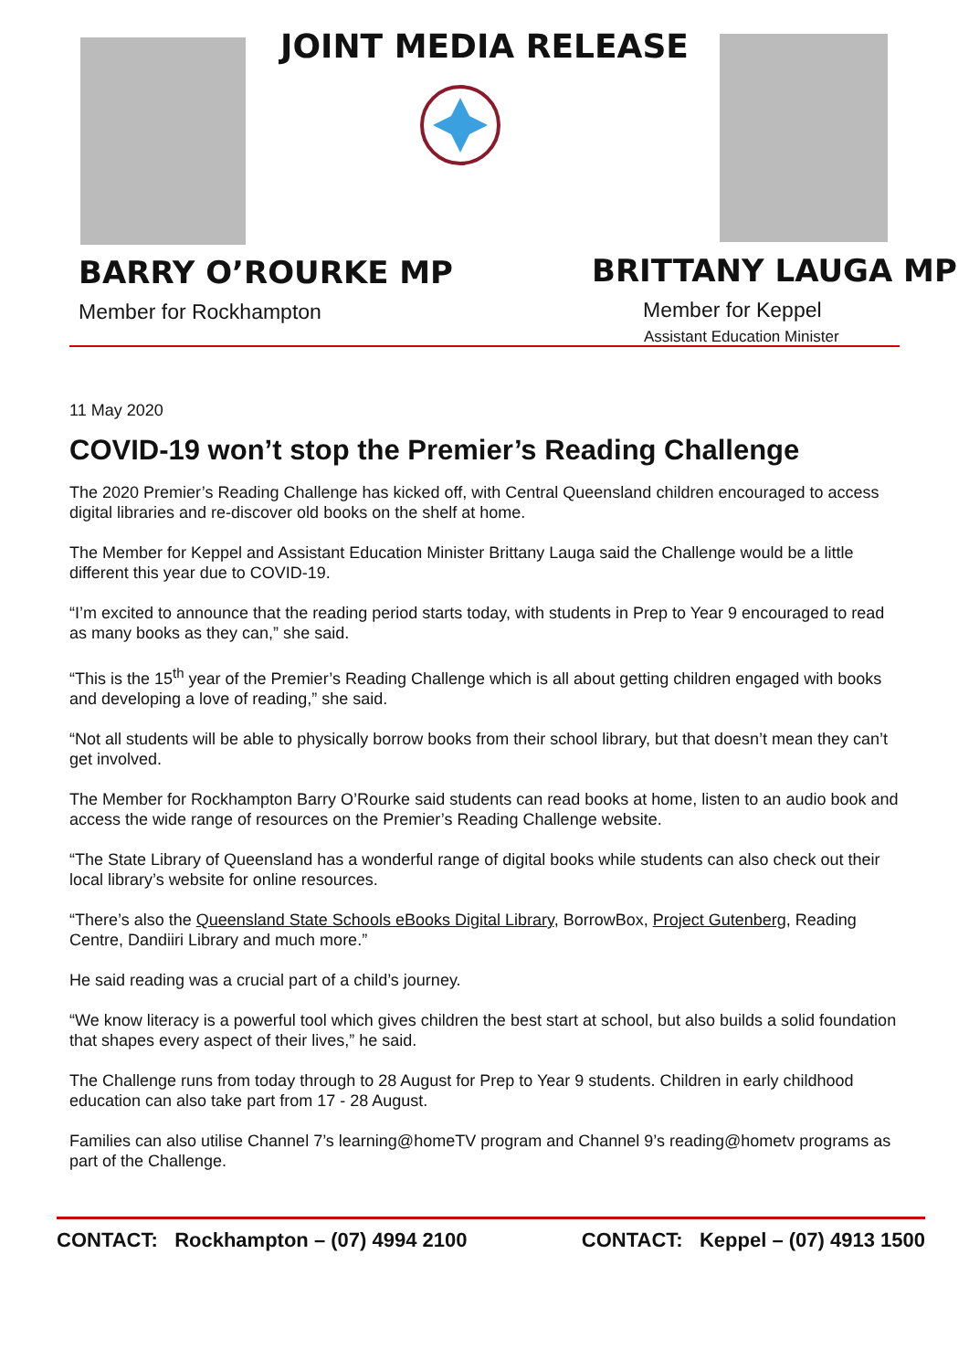JOINT MEDIA RELEASE
BARRY O’ROURKE MP
Member for Rockhampton
BRITTANY LAUGA MP
Member for Keppel
Assistant Education Minister
11 May 2020
COVID-19 won’t stop the Premier’s Reading Challenge
The 2020 Premier’s Reading Challenge has kicked off, with Central Queensland children encouraged to access digital libraries and re-discover old books on the shelf at home.
The Member for Keppel and Assistant Education Minister Brittany Lauga said the Challenge would be a little different this year due to COVID-19.
“I’m excited to announce that the reading period starts today, with students in Prep to Year 9 encouraged to read as many books as they can,” she said.
“This is the 15<sup>th</sup> year of the Premier’s Reading Challenge which is all about getting children engaged with books and developing a love of reading,” she said.
“Not all students will be able to physically borrow books from their school library, but that doesn’t mean they can’t get involved.
The Member for Rockhampton Barry O’Rourke said students can read books at home, listen to an audio book and access the wide range of resources on the Premier’s Reading Challenge website.
“The State Library of Queensland has a wonderful range of digital books while students can also check out their local library’s website for online resources.
“There’s also the Queensland State Schools eBooks Digital Library, BorrowBox, Project Gutenberg, Reading Centre, Dandiiri Library and much more.”
He said reading was a crucial part of a child’s journey.
“We know literacy is a powerful tool which gives children the best start at school, but also builds a solid foundation that shapes every aspect of their lives,” he said.
The Challenge runs from today through to 28 August for Prep to Year 9 students. Children in early childhood education can also take part from 17 - 28 August.
Families can also utilise Channel 7’s learning@homeTV program and Channel 9’s reading@hometv programs as part of the Challenge.
CONTACT: Rockhampton – (07) 4994 2100 CONTACT: Keppel – (07) 4913 1500